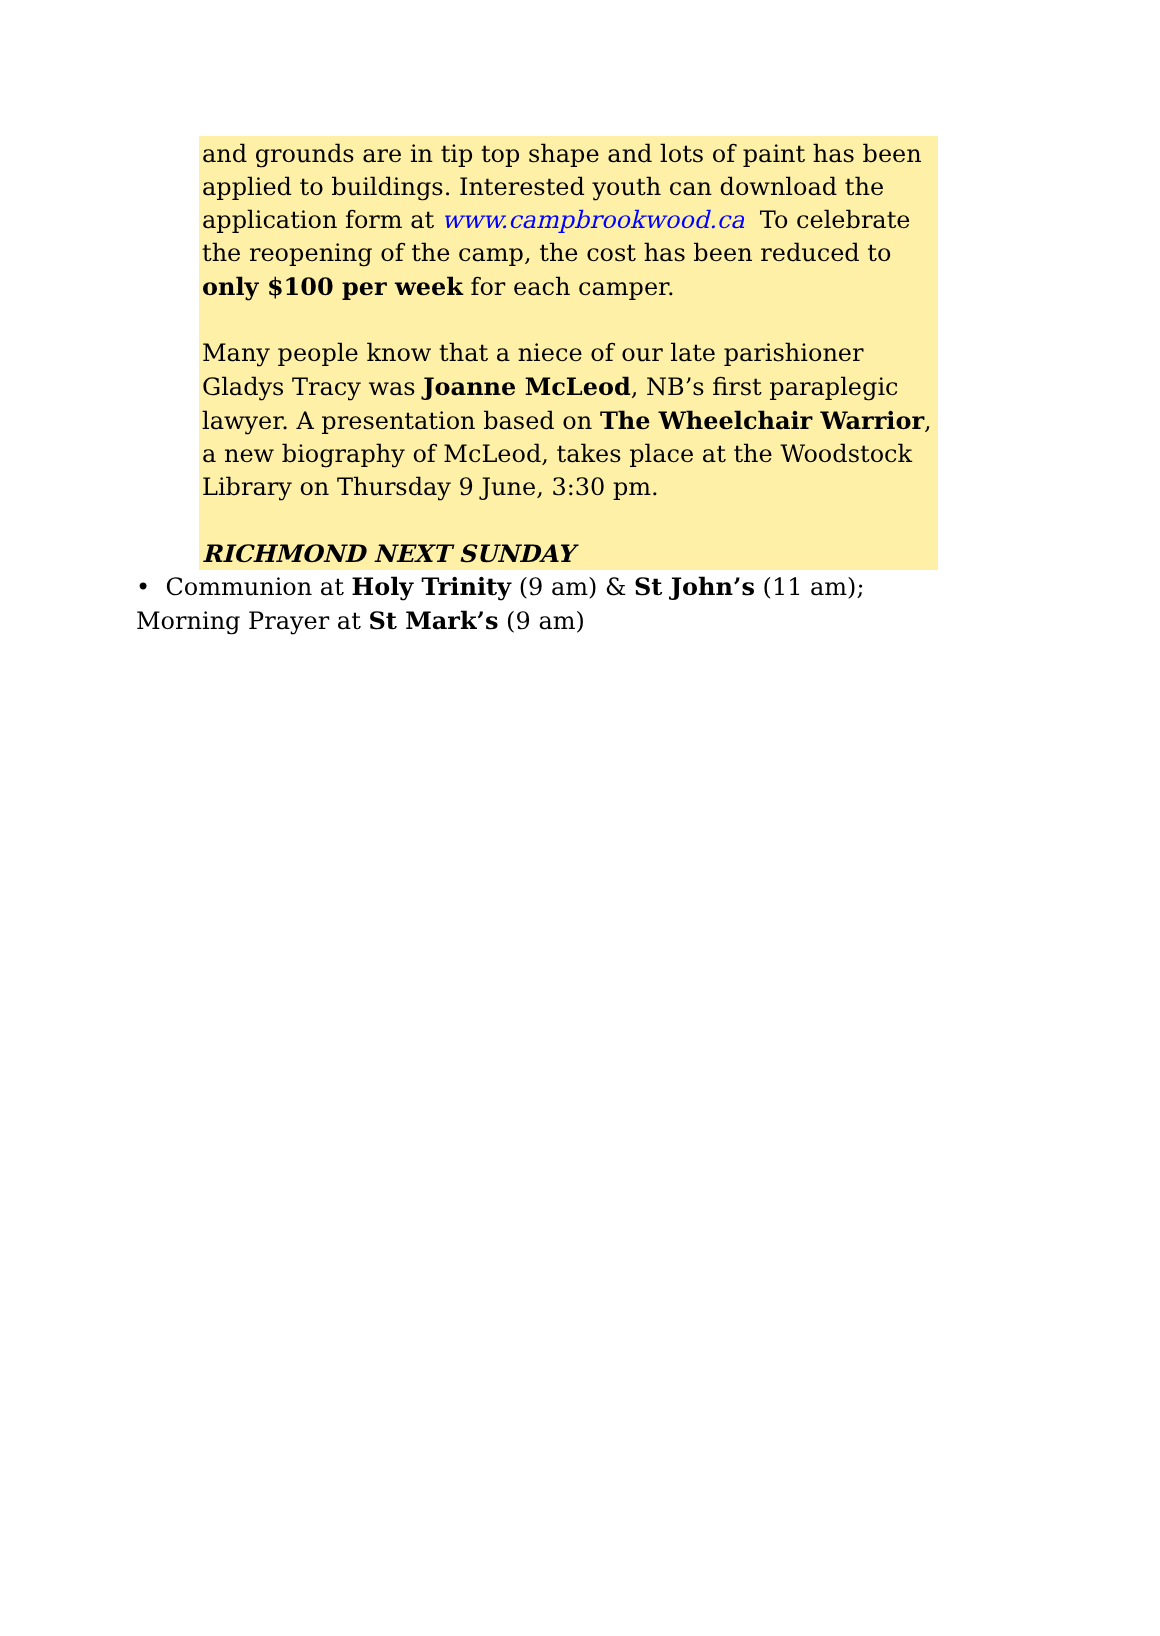and grounds are in tip top shape and lots of paint has been applied to buildings. Interested youth can download the application form at www.campbrookwood.ca To celebrate the reopening of the camp, the cost has been reduced to only $100 per week for each camper.
Many people know that a niece of our late parishioner Gladys Tracy was Joanne McLeod, NB’s first paraplegic lawyer. A presentation based on The Wheelchair Warrior, a new biography of McLeod, takes place at the Woodstock Library on Thursday 9 June, 3:30 pm.
RICHMOND NEXT SUNDAY
• Communion at Holy Trinity (9 am) & St John’s (11 am); Morning Prayer at St Mark’s (9 am)